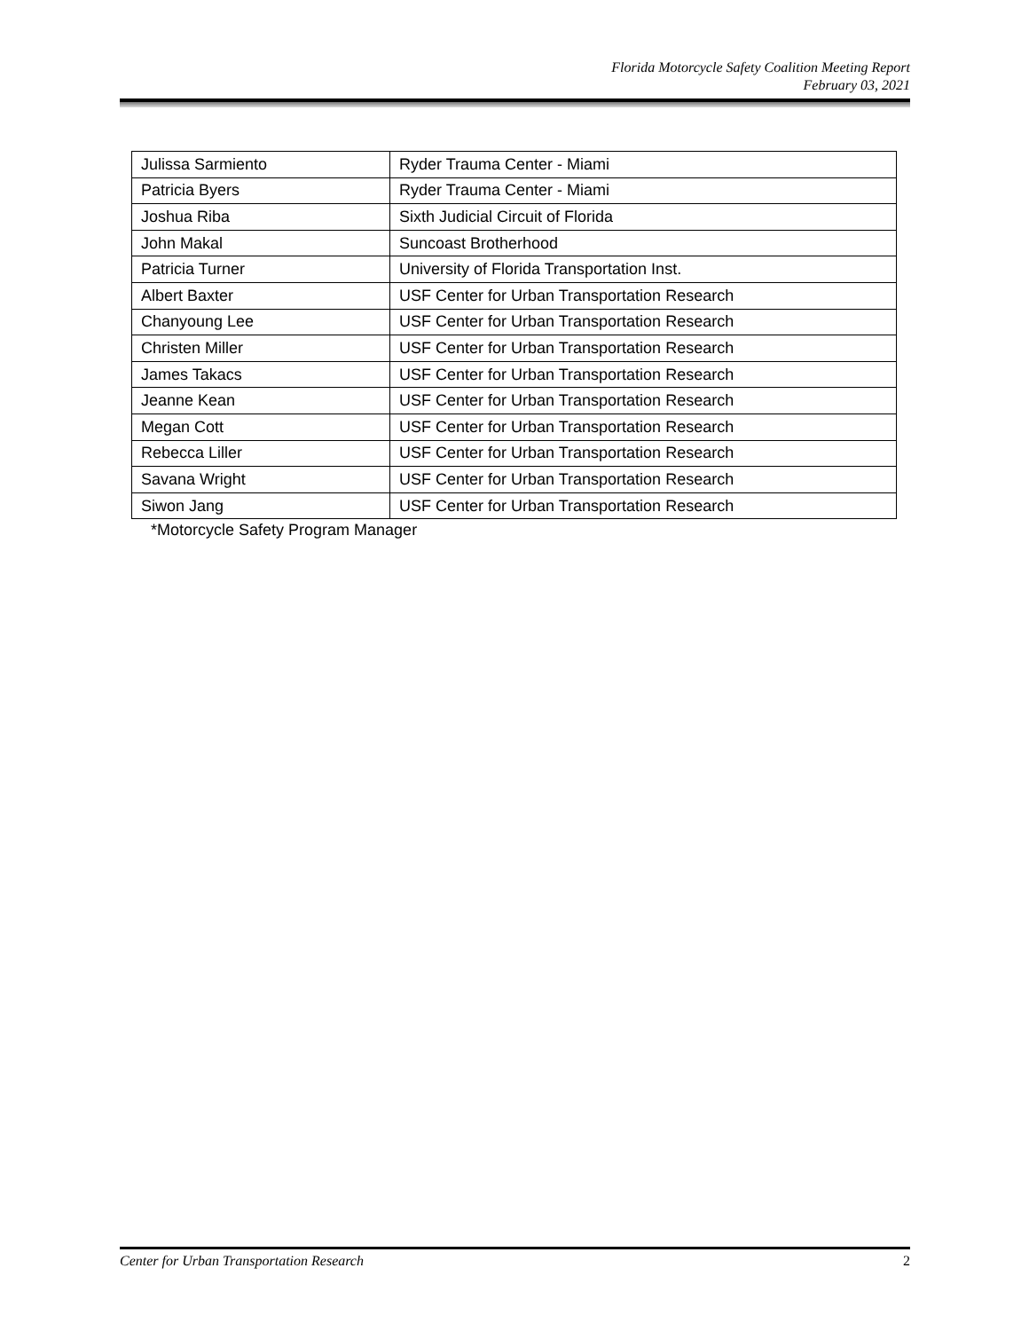Florida Motorcycle Safety Coalition Meeting Report
February 03, 2021
| Julissa Sarmiento | Ryder Trauma Center - Miami |
| Patricia Byers | Ryder Trauma Center - Miami |
| Joshua Riba | Sixth Judicial Circuit of Florida |
| John Makal | Suncoast Brotherhood |
| Patricia Turner | University of Florida Transportation Inst. |
| Albert Baxter | USF Center for Urban Transportation Research |
| Chanyoung Lee | USF Center for Urban Transportation Research |
| Christen Miller | USF Center for Urban Transportation Research |
| James Takacs | USF Center for Urban Transportation Research |
| Jeanne Kean | USF Center for Urban Transportation Research |
| Megan Cott | USF Center for Urban Transportation Research |
| Rebecca Liller | USF Center for Urban Transportation Research |
| Savana Wright | USF Center for Urban Transportation Research |
| Siwon Jang | USF Center for Urban Transportation Research |
*Motorcycle Safety Program Manager
Center for Urban Transportation Research 2